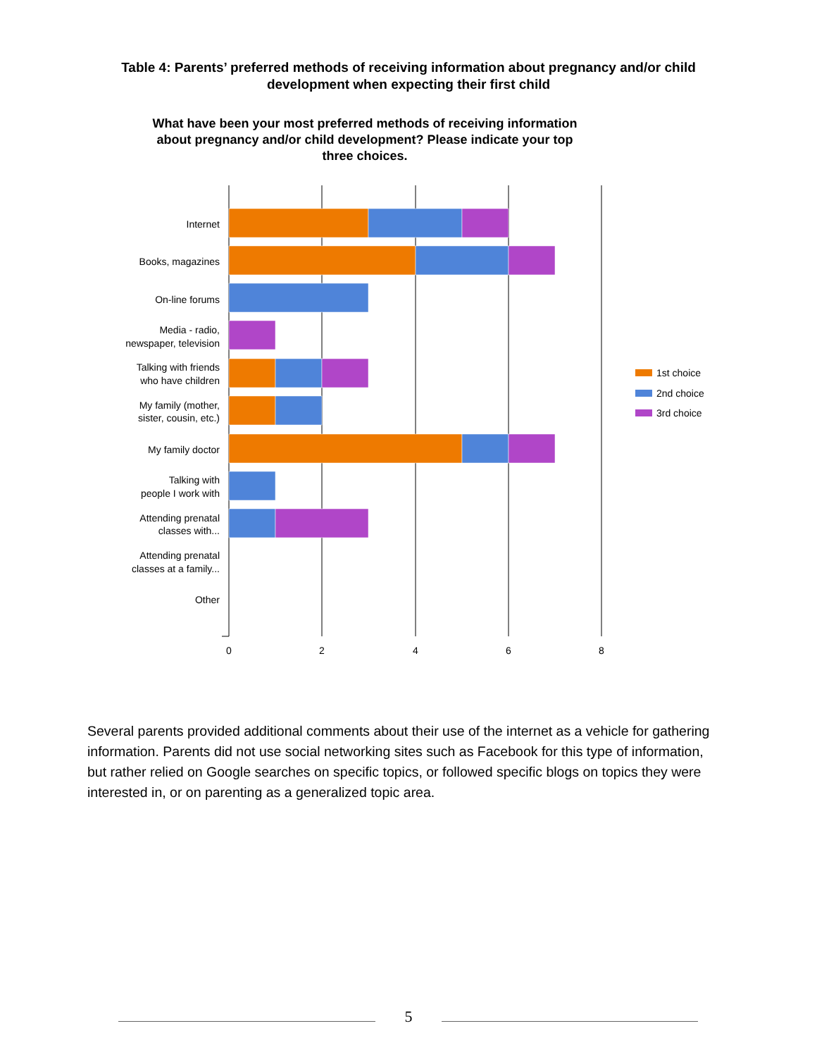Table 4: Parents’ preferred methods of receiving information about pregnancy and/or child development when expecting their first child
What have been your most preferred methods of receiving information about pregnancy and/or child development? Please indicate your top three choices.
0
2
4
6
8
Internet
Books, magazines
On-line forums
Media - radio,
newspaper, television
Talking with friends
who have children
My family (mother,
sister, cousin, etc.)
My family doctor
Talking with
people I work with
Attending prenatal
classes with...
Attending prenatal
classes at a family...
Other
1st choice
2nd choice
3rd choice
Several parents provided additional comments about their use of the internet as a vehicle for gathering information. Parents did not use social networking sites such as Facebook for this type of information, but rather relied on Google searches on specific topics, or followed specific blogs on topics they were interested in, or on parenting as a generalized topic area.
5